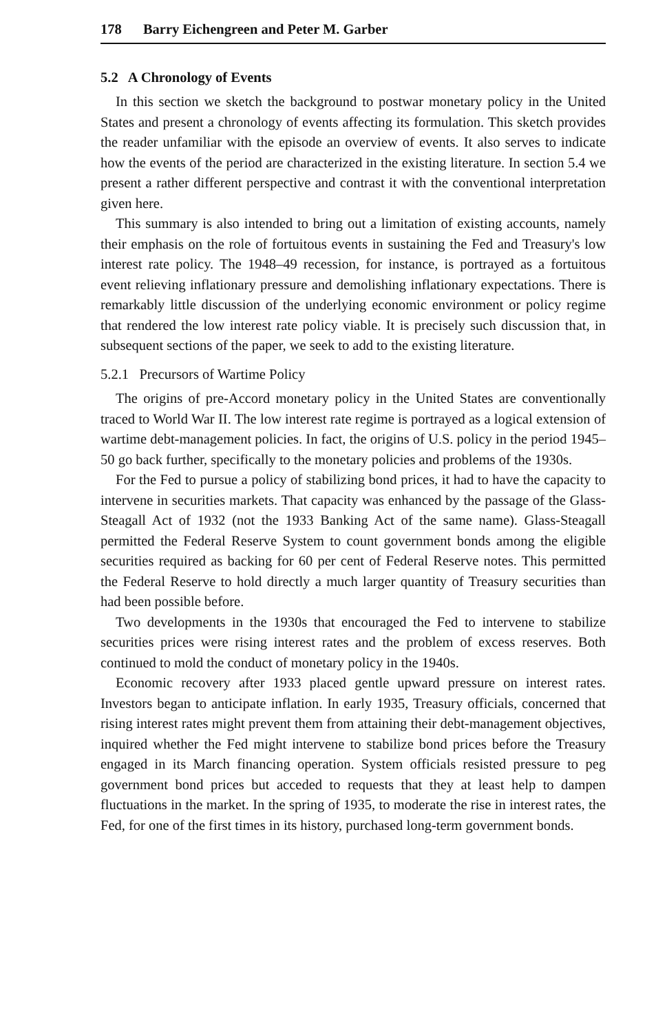178 Barry Eichengreen and Peter M. Garber
5.2 A Chronology of Events
In this section we sketch the background to postwar monetary policy in the United States and present a chronology of events affecting its formulation. This sketch provides the reader unfamiliar with the episode an overview of events. It also serves to indicate how the events of the period are characterized in the existing literature. In section 5.4 we present a rather different perspective and contrast it with the conventional interpretation given here.
This summary is also intended to bring out a limitation of existing accounts, namely their emphasis on the role of fortuitous events in sustaining the Fed and Treasury's low interest rate policy. The 1948–49 recession, for instance, is portrayed as a fortuitous event relieving inflationary pressure and demolishing inflationary expectations. There is remarkably little discussion of the underlying economic environment or policy regime that rendered the low interest rate policy viable. It is precisely such discussion that, in subsequent sections of the paper, we seek to add to the existing literature.
5.2.1 Precursors of Wartime Policy
The origins of pre-Accord monetary policy in the United States are conventionally traced to World War II. The low interest rate regime is portrayed as a logical extension of wartime debt-management policies. In fact, the origins of U.S. policy in the period 1945–50 go back further, specifically to the monetary policies and problems of the 1930s.
For the Fed to pursue a policy of stabilizing bond prices, it had to have the capacity to intervene in securities markets. That capacity was enhanced by the passage of the Glass-Steagall Act of 1932 (not the 1933 Banking Act of the same name). Glass-Steagall permitted the Federal Reserve System to count government bonds among the eligible securities required as backing for 60 per cent of Federal Reserve notes. This permitted the Federal Reserve to hold directly a much larger quantity of Treasury securities than had been possible before.
Two developments in the 1930s that encouraged the Fed to intervene to stabilize securities prices were rising interest rates and the problem of excess reserves. Both continued to mold the conduct of monetary policy in the 1940s.
Economic recovery after 1933 placed gentle upward pressure on interest rates. Investors began to anticipate inflation. In early 1935, Treasury officials, concerned that rising interest rates might prevent them from attaining their debt-management objectives, inquired whether the Fed might intervene to stabilize bond prices before the Treasury engaged in its March financing operation. System officials resisted pressure to peg government bond prices but acceded to requests that they at least help to dampen fluctuations in the market. In the spring of 1935, to moderate the rise in interest rates, the Fed, for one of the first times in its history, purchased long-term government bonds.